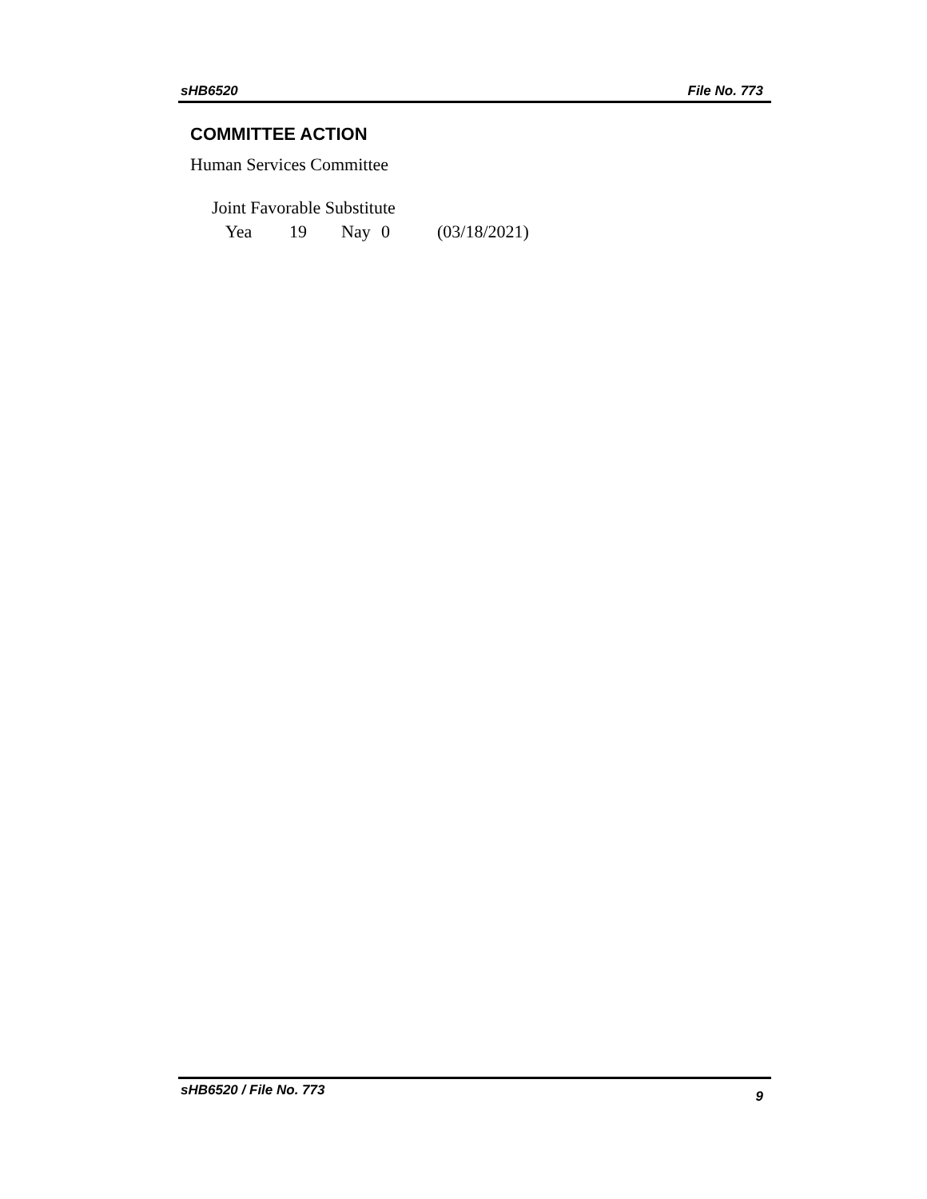sHB6520 File No. 773
COMMITTEE ACTION
Human Services Committee
Joint Favorable Substitute
Yea 19 Nay 0 (03/18/2021)
sHB6520 / File No. 773 9